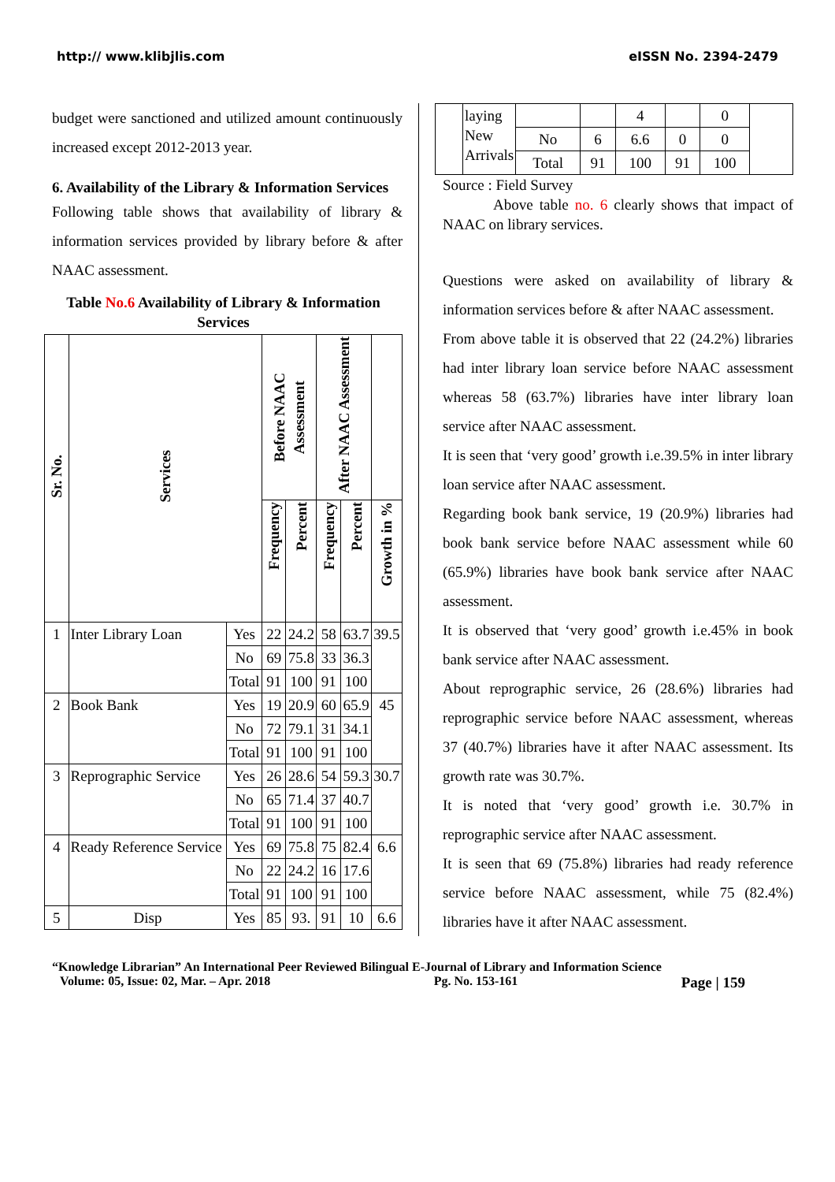http:// www.klibjlis.com eISSN No. 2394-2479
budget were sanctioned and utilized amount continuously increased except 2012-2013 year.
6. Availability of the Library & Information Services
Following table shows that availability of library & information services provided by library before & after NAAC assessment.
Table No.6 Availability of Library & Information Services
| Sr. No. | Services | | Before NAAC Assessment | | After NAAC Assessment | | |
| --- | --- | --- | --- | --- | --- | --- | --- |
| | | | Frequency | Percent | Frequency | Percent | Growth in % |
| 1 | Inter Library Loan | Yes | 22 | 24.2 | 58 | 63.7 | 39.5 |
| | | No | 69 | 75.8 | 33 | 36.3 | |
| | | Total | 91 | 100 | 91 | 100 | |
| 2 | Book Bank | Yes | 19 | 20.9 | 60 | 65.9 | 45 |
| | | No | 72 | 79.1 | 31 | 34.1 | |
| | | Total | 91 | 100 | 91 | 100 | |
| 3 | Reprographic Service | Yes | 26 | 28.6 | 54 | 59.3 | 30.7 |
| | | No | 65 | 71.4 | 37 | 40.7 | |
| | | Total | 91 | 100 | 91 | 100 | |
| 4 | Ready Reference Service | Yes | 69 | 75.8 | 75 | 82.4 | 6.6 |
| | | No | 22 | 24.2 | 16 | 17.6 | |
| | | Total | 91 | 100 | 91 | 100 | |
| 5 | Disp | Yes | 85 | 93. | 91 | 10 | 6.6 |
| | laying New Arrivals | | | 4 | | 0 | |
| | | No | 6 | 6.6 | 0 | 0 | |
| | | Total | 91 | 100 | 91 | 100 | |
Source : Field Survey
Above table no. 6 clearly shows that impact of NAAC on library services.
Questions were asked on availability of library & information services before & after NAAC assessment.
From above table it is observed that 22 (24.2%) libraries had inter library loan service before NAAC assessment whereas 58 (63.7%) libraries have inter library loan service after NAAC assessment.
It is seen that ‘very good’ growth i.e.39.5% in inter library loan service after NAAC assessment.
Regarding book bank service, 19 (20.9%) libraries had book bank service before NAAC assessment while 60 (65.9%) libraries have book bank service after NAAC assessment.
It is observed that ‘very good’ growth i.e.45% in book bank service after NAAC assessment.
About reprographic service, 26 (28.6%) libraries had reprographic service before NAAC assessment, whereas 37 (40.7%) libraries have it after NAAC assessment. Its growth rate was 30.7%.
It is noted that ‘very good’ growth i.e. 30.7% in reprographic service after NAAC assessment.
It is seen that 69 (75.8%) libraries had ready reference service before NAAC assessment, while 75 (82.4%) libraries have it after NAAC assessment.
“Knowledge Librarian” An International Peer Reviewed Bilingual E-Journal of Library and Information Science
Volume: 05, Issue: 02, Mar. – Apr. 2018 Pg. No. 153-161 Page | 159